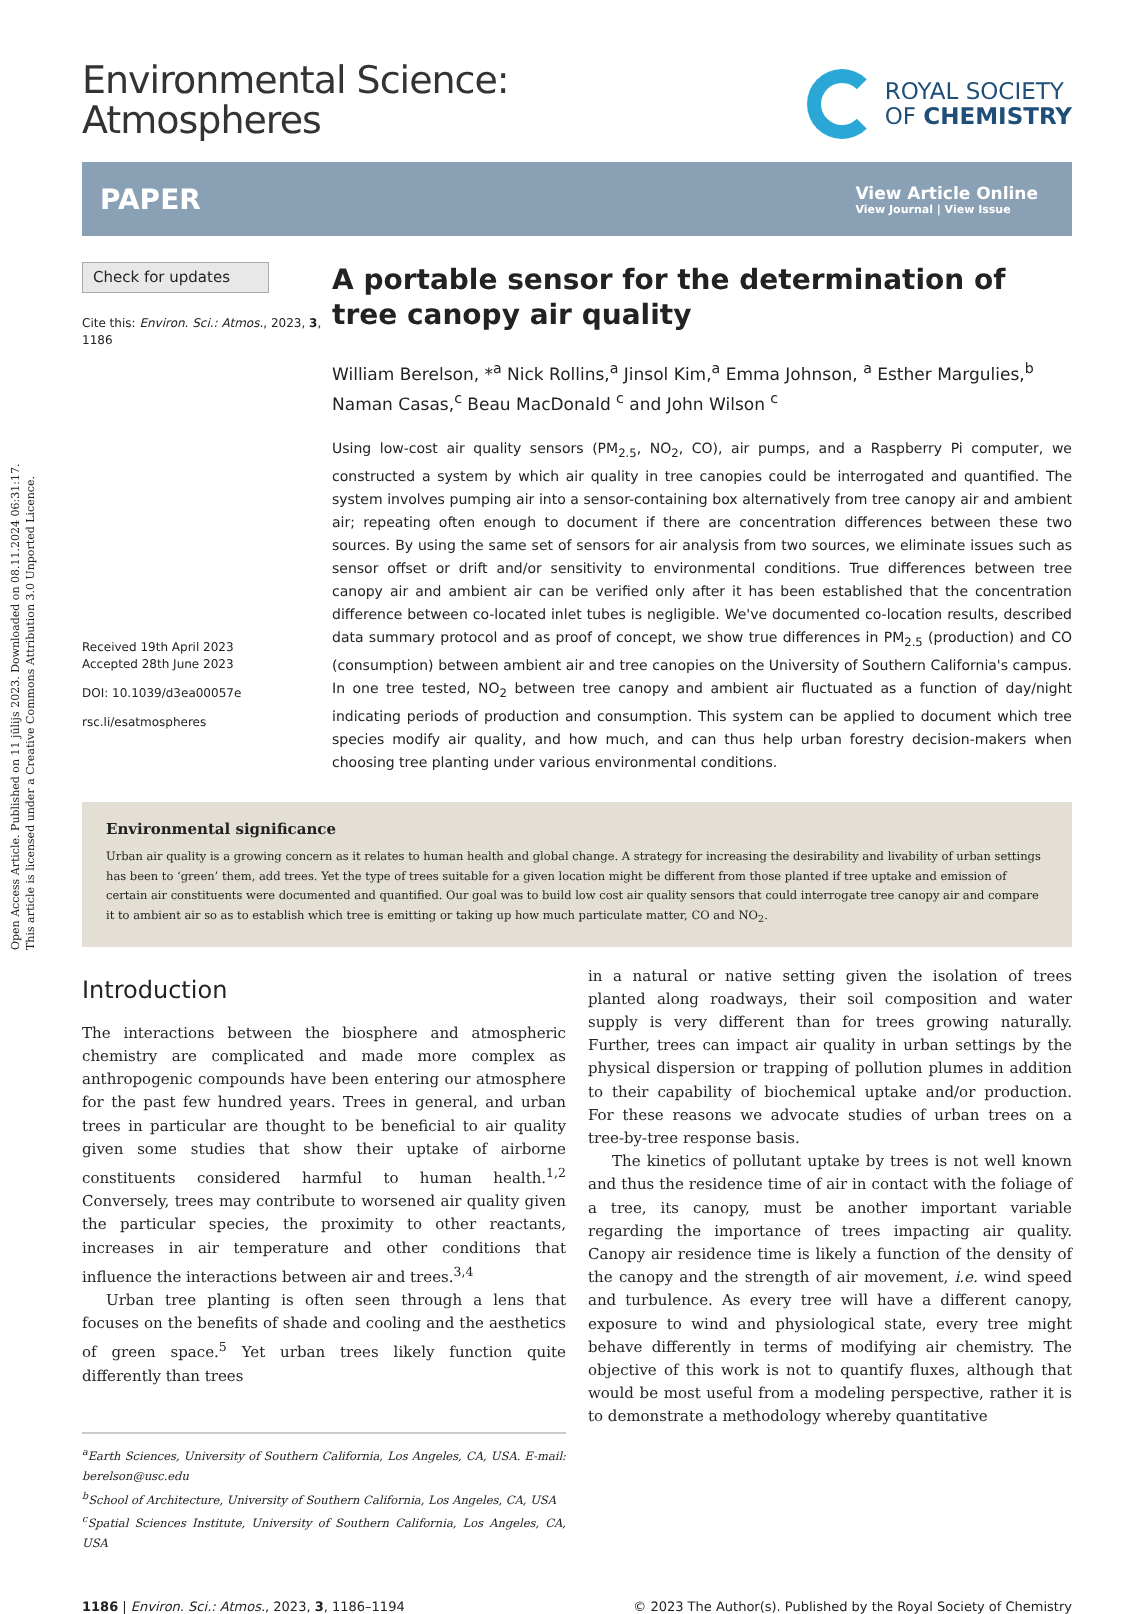Open Access Article. Published on 11 jūlijs 2023. Downloaded on 08.11.2024 06:31:17.
This article is licensed under a Creative Commons Attribution 3.0 Unported Licence.
Environmental Science:
Atmospheres
ROYAL SOCIETY
OF CHEMISTRY
PAPER
View Article Online
View Journal | View Issue
Check for updates
Cite this: Environ. Sci.: Atmos., 2023, 3, 1186
Received 19th April 2023
Accepted 28th June 2023
DOI: 10.1039/d3ea00057e
rsc.li/esatmospheres
A portable sensor for the determination of tree canopy air quality
William Berelson, *<sup>a</sup> Nick Rollins,<sup>a</sup> Jinsol Kim,<sup>a</sup> Emma Johnson, <sup>a</sup> Esther Margulies,<sup>b</sup> Naman Casas,<sup>c</sup> Beau MacDonald <sup>c</sup> and John Wilson <sup>c</sup>
Using low-cost air quality sensors (PM<sub>2.5</sub>, NO<sub>2</sub>, CO), air pumps, and a Raspberry Pi computer, we constructed a system by which air quality in tree canopies could be interrogated and quantified. The system involves pumping air into a sensor-containing box alternatively from tree canopy air and ambient air; repeating often enough to document if there are concentration differences between these two sources. By using the same set of sensors for air analysis from two sources, we eliminate issues such as sensor offset or drift and/or sensitivity to environmental conditions. True differences between tree canopy air and ambient air can be verified only after it has been established that the concentration difference between co-located inlet tubes is negligible. We've documented co-location results, described data summary protocol and as proof of concept, we show true differences in PM<sub>2.5</sub> (production) and CO (consumption) between ambient air and tree canopies on the University of Southern California's campus. In one tree tested, NO<sub>2</sub> between tree canopy and ambient air fluctuated as a function of day/night indicating periods of production and consumption. This system can be applied to document which tree species modify air quality, and how much, and can thus help urban forestry decision-makers when choosing tree planting under various environmental conditions.
Environmental significance
Urban air quality is a growing concern as it relates to human health and global change. A strategy for increasing the desirability and livability of urban settings has been to ‘green’ them, add trees. Yet the type of trees suitable for a given location might be different from those planted if tree uptake and emission of certain air constituents were documented and quantified. Our goal was to build low cost air quality sensors that could interrogate tree canopy air and compare it to ambient air so as to establish which tree is emitting or taking up how much particulate matter, CO and NO<sub>2</sub>.
Introduction
The interactions between the biosphere and atmospheric chemistry are complicated and made more complex as anthropogenic compounds have been entering our atmosphere for the past few hundred years. Trees in general, and urban trees in particular are thought to be beneficial to air quality given some studies that show their uptake of airborne constituents considered harmful to human health.<sup>1,2</sup> Conversely, trees may contribute to worsened air quality given the particular species, the proximity to other reactants, increases in air temperature and other conditions that influence the interactions between air and trees.<sup>3,4</sup>
Urban tree planting is often seen through a lens that focuses on the benefits of shade and cooling and the aesthetics of green space.<sup>5</sup> Yet urban trees likely function quite differently than trees
<sup>a</sup> Earth Sciences, University of Southern California, Los Angeles, CA, USA. E-mail: berelson@usc.edu
<sup>b</sup> School of Architecture, University of Southern California, Los Angeles, CA, USA
<sup>c</sup> Spatial Sciences Institute, University of Southern California, Los Angeles, CA, USA
in a natural or native setting given the isolation of trees planted along roadways, their soil composition and water supply is very different than for trees growing naturally. Further, trees can impact air quality in urban settings by the physical dispersion or trapping of pollution plumes in addition to their capability of biochemical uptake and/or production. For these reasons we advocate studies of urban trees on a tree-by-tree response basis.
The kinetics of pollutant uptake by trees is not well known and thus the residence time of air in contact with the foliage of a tree, its canopy, must be another important variable regarding the importance of trees impacting air quality. Canopy air residence time is likely a function of the density of the canopy and the strength of air movement, i.e. wind speed and turbulence. As every tree will have a different canopy, exposure to wind and physiological state, every tree might behave differently in terms of modifying air chemistry. The objective of this work is not to quantify fluxes, although that would be most useful from a modeling perspective, rather it is to demonstrate a methodology whereby quantitative
1186 | Environ. Sci.: Atmos., 2023, 3, 1186–1194 © 2023 The Author(s). Published by the Royal Society of Chemistry